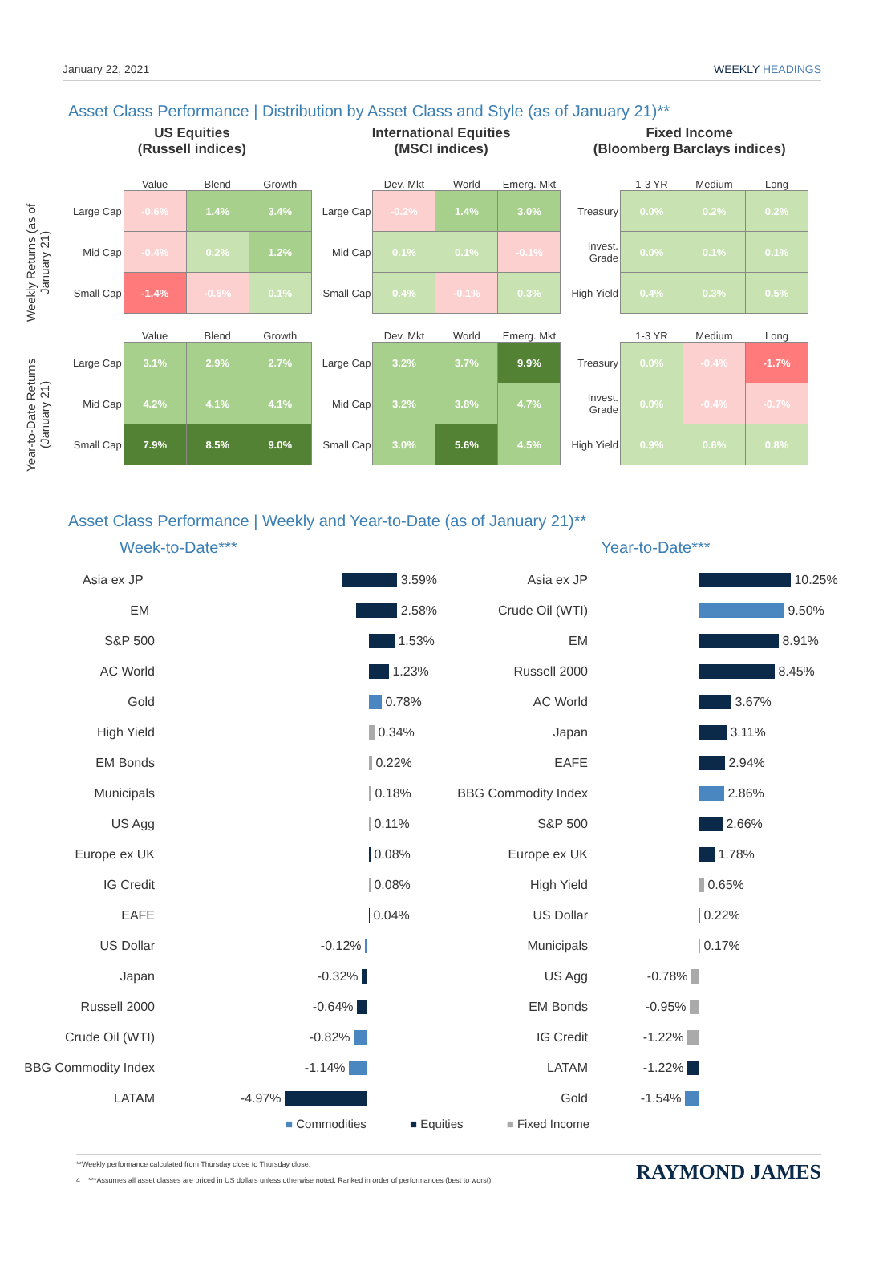January 22, 2021 WEEKLY HEADINGS
Asset Class Performance | Distribution by Asset Class and Style (as of January 21)**
Weekly Returns (as of January 21)
Year-to-Date Returns (January 21)
US Equities
(Russell indices)
| | Value | Blend | Growth |
| --- | --- | --- | --- |
| Large Cap | -0.6% | 1.4% | 3.4% |
| Mid Cap | -0.4% | 0.2% | 1.2% |
| Small Cap | -1.4% | -0.6% | 0.1% |
| | Value | Blend | Growth |
| Large Cap | 3.1% | 2.9% | 2.7% |
| Mid Cap | 4.2% | 4.1% | 4.1% |
| Small Cap | 7.9% | 8.5% | 9.0% |
International Equities
(MSCI indices)
| | Dev. Mkt | World | Emerg. Mkt |
| --- | --- | --- | --- |
| Large Cap | -0.2% | 1.4% | 3.0% |
| Mid Cap | 0.1% | 0.1% | -0.1% |
| Small Cap | 0.4% | -0.1% | 0.3% |
| | Dev. Mkt | World | Emerg. Mkt |
| Large Cap | 3.2% | 3.7% | 9.9% |
| Mid Cap | 3.2% | 3.8% | 4.7% |
| Small Cap | 3.0% | 5.6% | 4.5% |
Fixed Income
(Bloomberg Barclays indices)
| | 1-3 YR | Medium | Long |
| --- | --- | --- | --- |
| Treasury | 0.0% | 0.2% | 0.2% |
| Invest. Grade | 0.0% | 0.1% | 0.1% |
| High Yield | 0.4% | 0.3% | 0.5% |
| | 1-3 YR | Medium | Long |
| Treasury | 0.0% | -0.4% | -1.7% |
| Invest. Grade | 0.0% | -0.4% | -0.7% |
| High Yield | 0.9% | 0.6% | 0.8% |
Asset Class Performance | Weekly and Year-to-Date (as of January 21)**
Week-to-Date***
Asia ex JP 3.59%
EM 2.58%
S&P 500 1.53%
AC World 1.23%
Gold 0.78%
High Yield 0.34%
EM Bonds 0.22%
Municipals 0.18%
US Agg 0.11%
Europe ex UK 0.08%
IG Credit 0.08%
EAFE 0.04%
US Dollar -0.12%
Japan -0.32%
Russell 2000 -0.64%
Crude Oil (WTI) -0.82%
BBG Commodity Index -1.14%
LATAM -4.97%
Year-to-Date***
Asia ex JP 10.25%
Crude Oil (WTI) 9.50%
EM 8.91%
Russell 2000 8.45%
AC World 3.67%
Japan 3.11%
EAFE 2.94%
BBG Commodity Index 2.86%
S&P 500 2.66%
Europe ex UK 1.78%
High Yield 0.65%
US Dollar 0.22%
Municipals 0.17%
US Agg -0.78%
EM Bonds -0.95%
IG Credit -1.22%
LATAM -1.22%
Gold -1.54%
■ Commodities ■ Equities ■ Fixed Income
**Weekly performance calculated from Thursday close to Thursday close.
4 ***Assumes all asset classes are priced in US dollars unless otherwise noted. Ranked in order of performances (best to worst).
RAYMOND JAMES